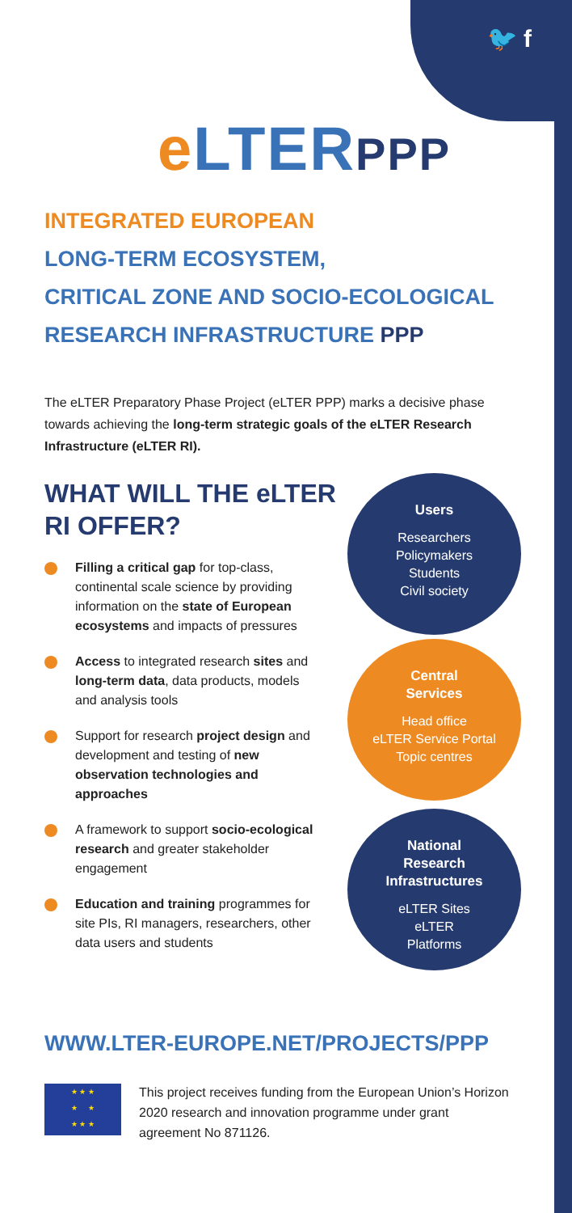🐦 f
e LTERPPP
INTEGRATED EUROPEAN
LONG-TERM ECOSYSTEM,
CRITICAL ZONE AND SOCIO-ECOLOGICAL
RESEARCH INFRASTRUCTURE PPP
The eLTER Preparatory Phase Project (eLTER PPP) marks a decisive phase towards achieving the long-term strategic goals of the eLTER Research Infrastructure (eLTER RI).
WHAT WILL THE eLTER RI OFFER?
Filling a critical gap for top-class, continental scale science by providing information on the state of European ecosystems and impacts of pressures
Access to integrated research sites and long-term data, data products, models and analysis tools
Support for research project design and development and testing of new observation technologies and approaches
A framework to support socio-ecological research and greater stakeholder engagement
Education and training programmes for site PIs, RI managers, researchers, other data users and students
Users
Researchers
Policymakers
Students
Civil society
Central
Services
Head office
eLTER Service Portal
Topic centres
National
Research
Infrastructures
eLTER Sites
eLTER
Platforms
WWW.LTER-EUROPE.NET/PROJECTS/PPP
★ ★ ★
★ ★
★ ★ ★
This project receives funding from the European Union’s Horizon 2020 research and innovation programme under grant agreement No 871126.